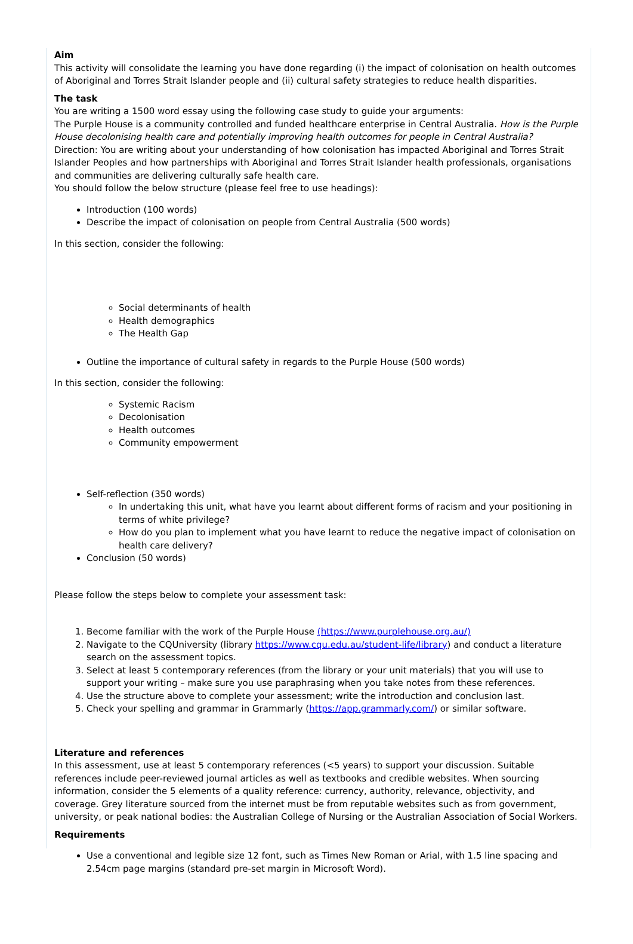Aim
This activity will consolidate the learning you have done regarding (i) the impact of colonisation on health outcomes of Aboriginal and Torres Strait Islander people and (ii) cultural safety strategies to reduce health disparities.
The task
You are writing a 1500 word essay using the following case study to guide your arguments:
The Purple House is a community controlled and funded healthcare enterprise in Central Australia. How is the Purple House decolonising health care and potentially improving health outcomes for people in Central Australia?
Direction: You are writing about your understanding of how colonisation has impacted Aboriginal and Torres Strait Islander Peoples and how partnerships with Aboriginal and Torres Strait Islander health professionals, organisations and communities are delivering culturally safe health care.
You should follow the below structure (please feel free to use headings):
Introduction (100 words)
Describe the impact of colonisation on people from Central Australia (500 words)
In this section, consider the following:
Social determinants of health
Health demographics
The Health Gap
Outline the importance of cultural safety in regards to the Purple House (500 words)
In this section, consider the following:
Systemic Racism
Decolonisation
Health outcomes
Community empowerment
Self-reflection (350 words)
In undertaking this unit, what have you learnt about different forms of racism and your positioning in terms of white privilege?
How do you plan to implement what you have learnt to reduce the negative impact of colonisation on health care delivery?
Conclusion (50 words)
Please follow the steps below to complete your assessment task:
1. Become familiar with the work of the Purple House (https://www.purplehouse.org.au/)
2. Navigate to the CQUniversity (library https://www.cqu.edu.au/student-life/library) and conduct a literature search on the assessment topics.
3. Select at least 5 contemporary references (from the library or your unit materials) that you will use to support your writing – make sure you use paraphrasing when you take notes from these references.
4. Use the structure above to complete your assessment; write the introduction and conclusion last.
5. Check your spelling and grammar in Grammarly (https://app.grammarly.com/) or similar software.
Literature and references
In this assessment, use at least 5 contemporary references (<5 years) to support your discussion. Suitable references include peer-reviewed journal articles as well as textbooks and credible websites. When sourcing information, consider the 5 elements of a quality reference: currency, authority, relevance, objectivity, and coverage. Grey literature sourced from the internet must be from reputable websites such as from government, university, or peak national bodies: the Australian College of Nursing or the Australian Association of Social Workers.
Requirements
Use a conventional and legible size 12 font, such as Times New Roman or Arial, with 1.5 line spacing and 2.54cm page margins (standard pre-set margin in Microsoft Word).